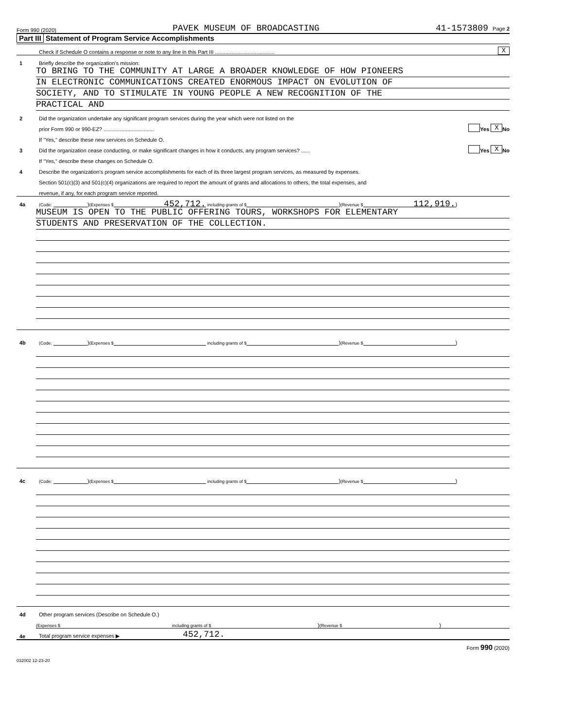Form 990 (2020) PAVEK MUSEUM OF BROADCASTING 41-1573809 Page 2
Part III Statement of Program Service Accomplishments
Check if Schedule O contains a response or note to any line in this Part III ........................................ X
1 Briefly describe the organization's mission:
TO BRING TO THE COMMUNITY AT LARGE A BROADER KNOWLEDGE OF HOW PIONEERS
IN ELECTRONIC COMMUNICATIONS CREATED ENORMOUS IMPACT ON EVOLUTION OF
SOCIETY, AND TO STIMULATE IN YOUNG PEOPLE A NEW RECOGNITION OF THE
PRACTICAL AND
2 Did the organization undertake any significant program services during the year which were not listed on the
prior Form 990 or 990-EZ? .................................. Yes X No
If "Yes," describe these new services on Schedule O.
3 Did the organization cease conducting, or make significant changes in how it conducts, any program services? ...... Yes X No
If "Yes," describe these changes on Schedule O.
4 Describe the organization's program service accomplishments for each of its three largest program services, as measured by expenses.
Section 501(c)(3) and 501(c)(4) organizations are required to report the amount of grants and allocations to others, the total expenses, and
revenue, if any, for each program service reported.
4a (Code: ) (Expenses $ 452,712. including grants of $ ) (Revenue $ 112,919.)
MUSEUM IS OPEN TO THE PUBLIC OFFERING TOURS, WORKSHOPS FOR ELEMENTARY
STUDENTS AND PRESERVATION OF THE COLLECTION.
4b (Code: ) (Expenses $ including grants of $ ) (Revenue $ )
4c (Code: ) (Expenses $ including grants of $ ) (Revenue $ )
4d Other program services (Describe on Schedule O.)
(Expenses $ including grants of $) (Revenue $ )
4e Total program service expenses ▶ 452,712.
Form 990 (2020)
032002 12-23-20